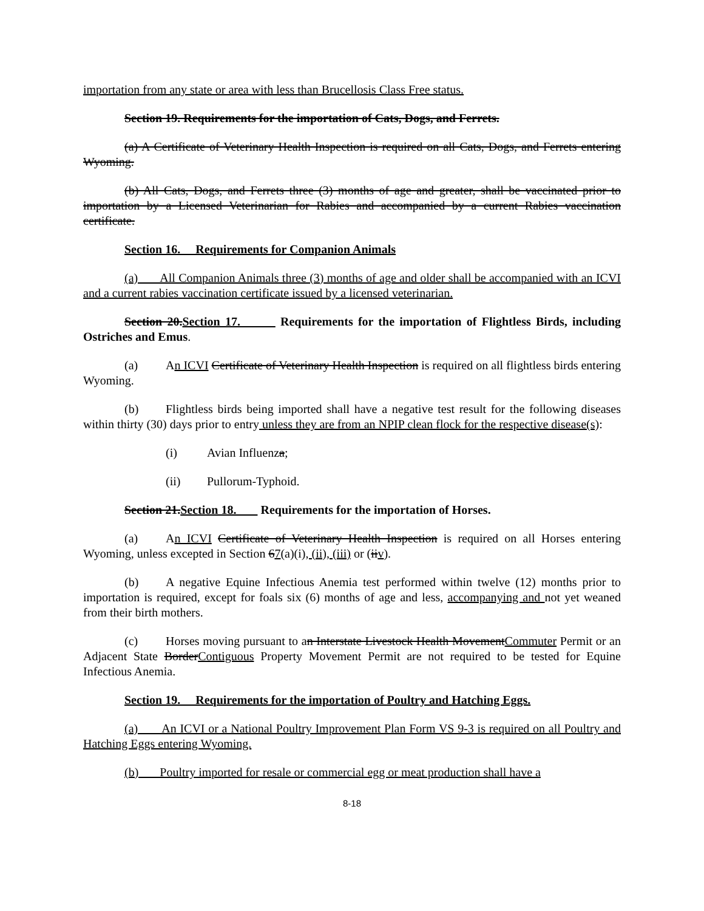importation from any state or area with less than Brucellosis Class Free status.
Section 19. Requirements for the importation of Cats, Dogs, and Ferrets.
(a) A Certificate of Veterinary Health Inspection is required on all Cats, Dogs, and Ferrets entering Wyoming.
(b) All Cats, Dogs, and Ferrets three (3) months of age and greater, shall be vaccinated prior to importation by a Licensed Veterinarian for Rabies and accompanied by a current Rabies vaccination certificate.
Section 16. Requirements for Companion Animals
(a) All Companion Animals three (3) months of age and older shall be accompanied with an ICVI and a current rabies vaccination certificate issued by a licensed veterinarian.
Section 20.Section 17. Requirements for the importation of Flightless Birds, including Ostriches and Emus.
(a) An ICVI Certificate of Veterinary Health Inspection is required on all flightless birds entering Wyoming.
(b) Flightless birds being imported shall have a negative test result for the following diseases within thirty (30) days prior to entry unless they are from an NPIP clean flock for the respective disease(s):
(i) Avian Influenza;
(ii) Pullorum-Typhoid.
Section 21.Section 18. Requirements for the importation of Horses.
(a) An ICVI Certificate of Veterinary Health Inspection is required on all Horses entering Wyoming, unless excepted in Section 67(a)(i), (ii), (iii) or (iiv).
(b) A negative Equine Infectious Anemia test performed within twelve (12) months prior to importation is required, except for foals six (6) months of age and less, accompanying and not yet weaned from their birth mothers.
(c) Horses moving pursuant to an Interstate Livestock Health MovementCommuter Permit or an Adjacent State BorderContiguous Property Movement Permit are not required to be tested for Equine Infectious Anemia.
Section 19. Requirements for the importation of Poultry and Hatching Eggs.
(a) An ICVI or a National Poultry Improvement Plan Form VS 9-3 is required on all Poultry and Hatching Eggs entering Wyoming.
(b) Poultry imported for resale or commercial egg or meat production shall have a
8-18